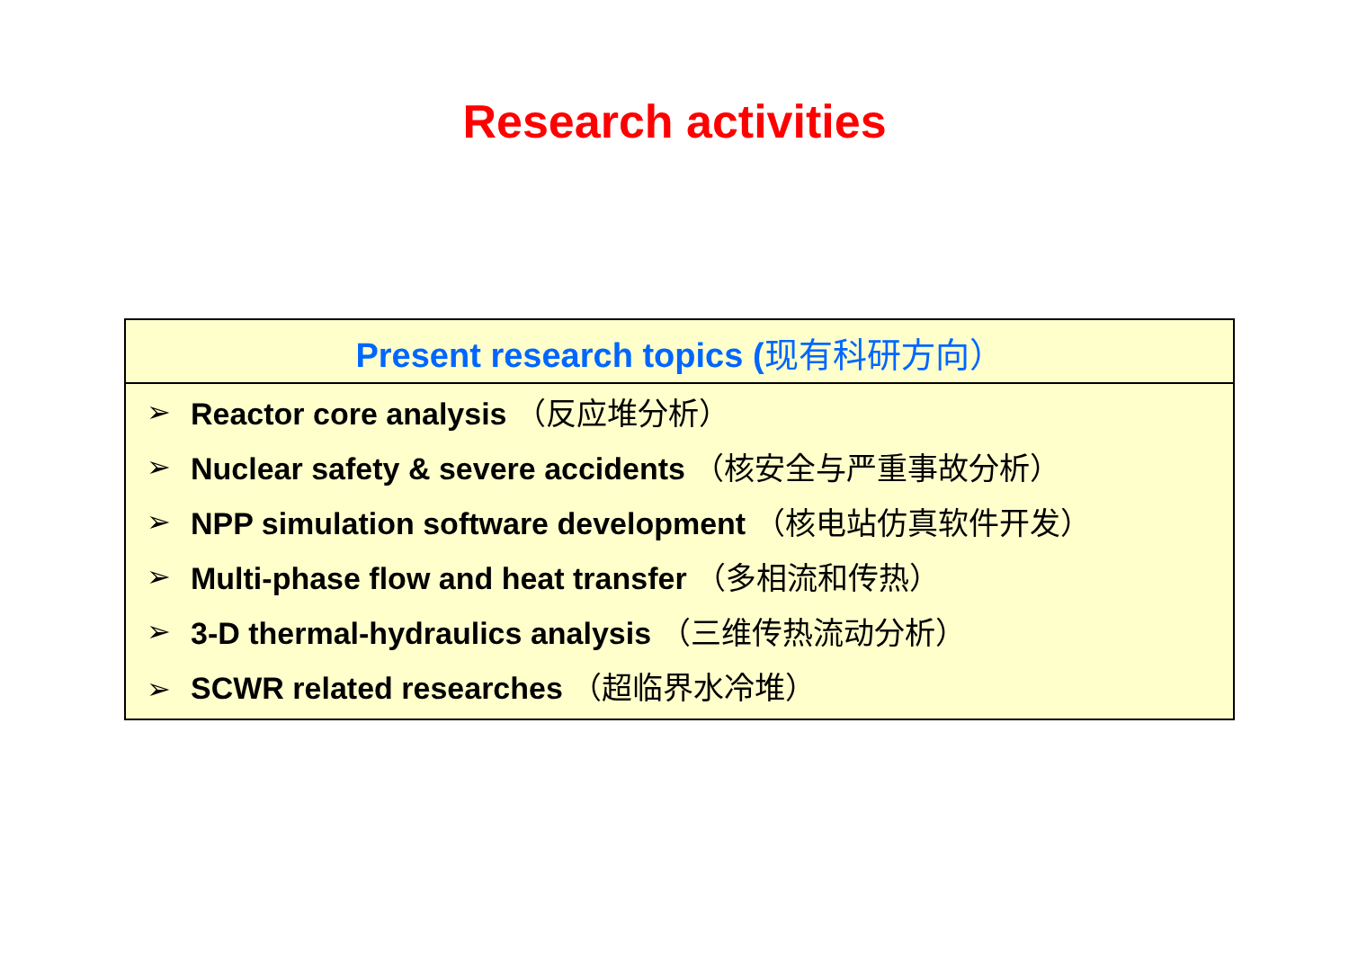Research activities
| Present research topics ( 现有科研方向） | |
| --- | --- |
| ➢ | Reactor core analysis （反应堆分析） |
| ➢ | Nuclear safety & severe accidents （核安全与严重事故分析） |
| ➢ | NPP simulation software development （核电站仿真软件开发） |
| ➢ | Multi-phase flow and heat transfer （多相流和传热） |
| ➢ | 3-D thermal-hydraulics analysis （三维传热流动分析） |
| ➢ | SCWR related researches （超临界水冷堆） |